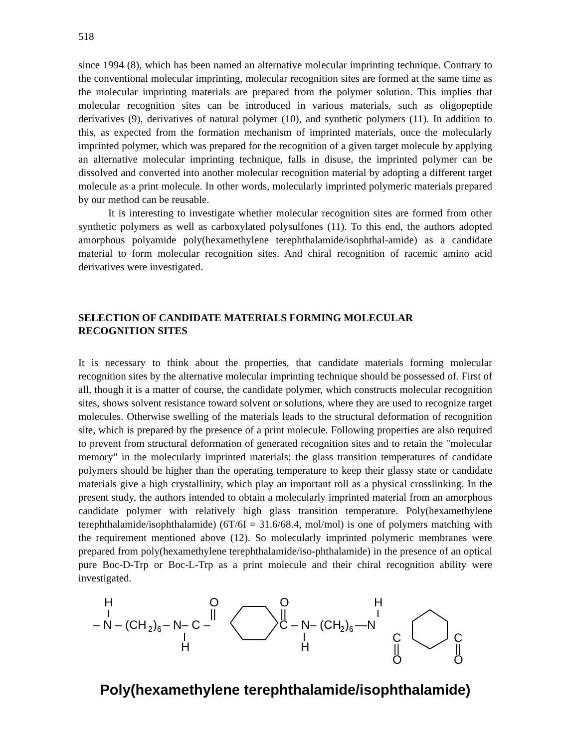518
since 1994 (8), which has been named an alternative molecular imprinting technique. Contrary to the conventional molecular imprinting, molecular recognition sites are formed at the same time as the molecular imprinting materials are prepared from the polymer solution. This implies that molecular recognition sites can be introduced in various materials, such as oligopeptide derivatives (9), derivatives of natural polymer (10), and synthetic polymers (11). In addition to this, as expected from the formation mechanism of imprinted materials, once the molecularly imprinted polymer, which was prepared for the recognition of a given target molecule by applying an alternative molecular imprinting technique, falls in disuse, the imprinted polymer can be dissolved and converted into another molecular recognition material by adopting a different target molecule as a print molecule. In other words, molecularly imprinted polymeric materials prepared by our method can be reusable.
It is interesting to investigate whether molecular recognition sites are formed from other synthetic polymers as well as carboxylated polysulfones (11). To this end, the authors adopted amorphous polyamide poly(hexamethylene terephthalamide/isophthal-amide) as a candidate material to form molecular recognition sites. And chiral recognition of racemic amino acid derivatives were investigated.
SELECTION OF CANDIDATE MATERIALS FORMING MOLECULAR RECOGNITION SITES
It is necessary to think about the properties, that candidate materials forming molecular recognition sites by the alternative molecular imprinting technique should be possessed of. First of all, though it is a matter of course, the candidate polymer, which constructs molecular recognition sites, shows solvent resistance toward solvent or solutions, where they are used to recognize target molecules. Otherwise swelling of the materials leads to the structural deformation of recognition site, which is prepared by the presence of a print molecule. Following properties are also required to prevent from structural deformation of generated recognition sites and to retain the "molecular memory" in the molecularly imprinted materials; the glass transition temperatures of candidate polymers should be higher than the operating temperature to keep their glassy state or candidate materials give a high crystallinity, which play an important roll as a physical crosslinking. In the present study, the authors intended to obtain a molecularly imprinted material from an amorphous candidate polymer with relatively high glass transition temperature. Poly(hexamethylene terephthalamide/isophthalamide) (6T/6I = 31.6/68.4, mol/mol) is one of polymers matching with the requirement mentioned above (12). So molecularly imprinted polymeric membranes were prepared from poly(hexamethylene terephthalamide/iso-phthalamide) in the presence of an optical pure Boc-D-Trp or Boc-L-Trp as a print molecule and their chiral recognition ability were investigated.
H
– N – (CH
2
)
6
– N– C –
H
O
||
O
||
C – N– (CH
2
)
6
—N
H
H
C
||
O
C
||
O
Poly(hexamethylene terephthalamide/isophthalamide)